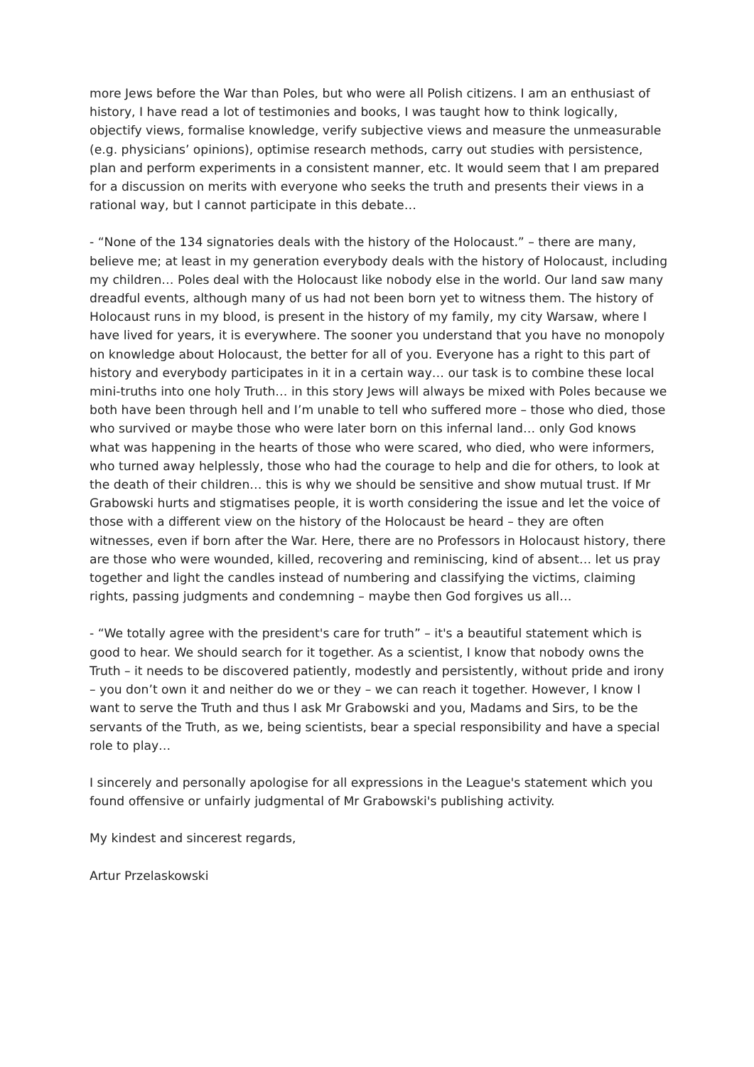more Jews before the War than Poles, but who were all Polish citizens. I am an enthusiast of history, I have read a lot of testimonies and books, I was taught how to think logically, objectify views, formalise knowledge, verify subjective views and measure the unmeasurable (e.g. physicians’ opinions), optimise research methods, carry out studies with persistence, plan and perform experiments in a consistent manner, etc. It would seem that I am prepared for a discussion on merits with everyone who seeks the truth and presents their views in a rational way, but I cannot participate in this debate…
- “None of the 134 signatories deals with the history of the Holocaust.” – there are many, believe me; at least in my generation everybody deals with the history of Holocaust, including my children… Poles deal with the Holocaust like nobody else in the world. Our land saw many dreadful events, although many of us had not been born yet to witness them. The history of Holocaust runs in my blood, is present in the history of my family, my city Warsaw, where I have lived for years, it is everywhere. The sooner you understand that you have no monopoly on knowledge about Holocaust, the better for all of you. Everyone has a right to this part of history and everybody participates in it in a certain way… our task is to combine these local mini-truths into one holy Truth… in this story Jews will always be mixed with Poles because we both have been through hell and I’m unable to tell who suffered more – those who died, those who survived or maybe those who were later born on this infernal land… only God knows what was happening in the hearts of those who were scared, who died, who were informers, who turned away helplessly, those who had the courage to help and die for others, to look at the death of their children… this is why we should be sensitive and show mutual trust. If Mr Grabowski hurts and stigmatises people, it is worth considering the issue and let the voice of those with a different view on the history of the Holocaust be heard – they are often witnesses, even if born after the War. Here, there are no Professors in Holocaust history, there are those who were wounded, killed, recovering and reminiscing, kind of absent… let us pray together and light the candles instead of numbering and classifying the victims, claiming rights, passing judgments and condemning – maybe then God forgives us all…
- “We totally agree with the president's care for truth” – it's a beautiful statement which is good to hear. We should search for it together. As a scientist, I know that nobody owns the Truth – it needs to be discovered patiently, modestly and persistently, without pride and irony – you don’t own it and neither do we or they – we can reach it together. However, I know I want to serve the Truth and thus I ask Mr Grabowski and you, Madams and Sirs, to be the servants of the Truth, as we, being scientists, bear a special responsibility and have a special role to play…
I sincerely and personally apologise for all expressions in the League's statement which you found offensive or unfairly judgmental of Mr Grabowski's publishing activity.
My kindest and sincerest regards,
Artur Przelaskowski